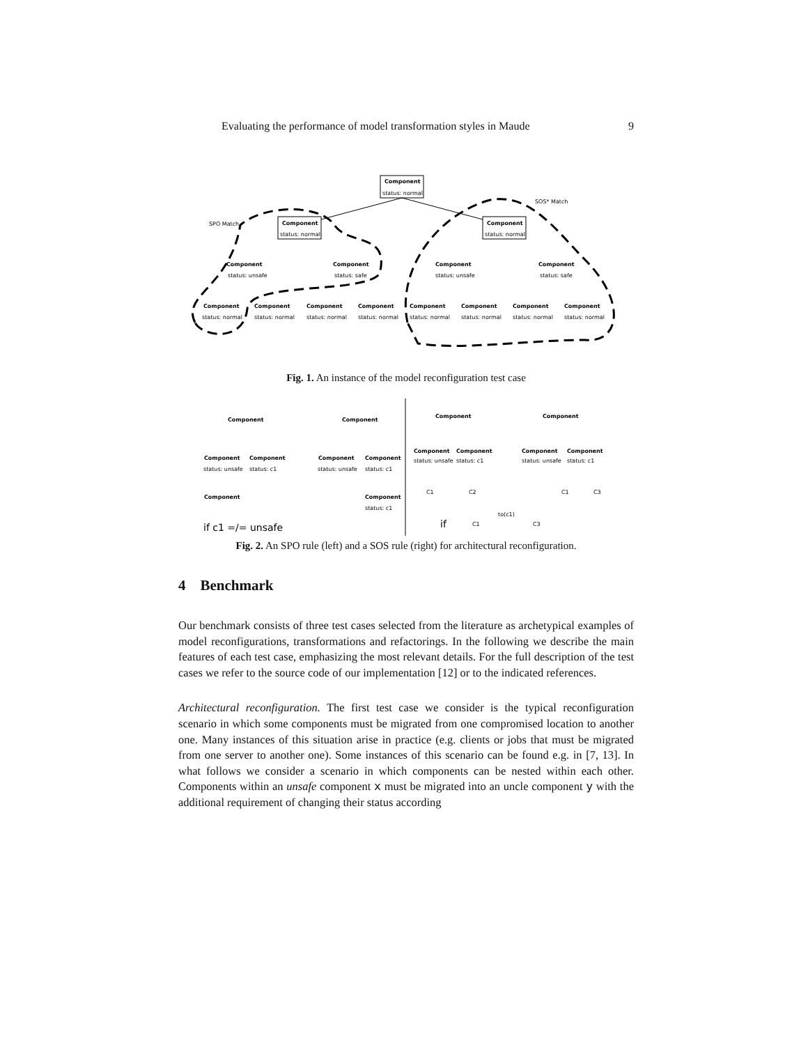Evaluating the performance of model transformation styles in Maude 9
Component
status: normal
Component
status: normal
Component
status: normal
SPO Match
SOS* Match
Component
status: unsafe
Component
status: safe
Component
status: unsafe
Component
status: safe
Component
Component
Component
Component
Component
Component
Component
Component
status: normal
status: normal
status: normal
status: normal
status: normal
status: normal
status: normal
status: normal
Fig. 1. An instance of the model reconfiguration test case
Component
Component
Component
Component
Component
Component
status: unsafe
status: c1
status: unsafe
status: c1
Component
Component
status: c1
Component
Component
Component
Component
Component
Component
status: unsafe
status: c1
status: unsafe
status: c1
C1
C2
C1
C3
to(c1)
C1
C3
if c1 =/= unsafe
if
Fig. 2. An SPO rule (left) and a SOS rule (right) for architectural reconfiguration.
4 Benchmark
Our benchmark consists of three test cases selected from the literature as archetypical examples of model reconfigurations, transformations and refactorings. In the following we describe the main features of each test case, emphasizing the most relevant details. For the full description of the test cases we refer to the source code of our implementation [12] or to the indicated references.
Architectural reconfiguration. The first test case we consider is the typical reconfiguration scenario in which some components must be migrated from one compromised location to another one. Many instances of this situation arise in practice (e.g. clients or jobs that must be migrated from one server to another one). Some instances of this scenario can be found e.g. in [7, 13]. In what follows we consider a scenario in which components can be nested within each other. Components within an unsafe component x must be migrated into an uncle component y with the additional requirement of changing their status according